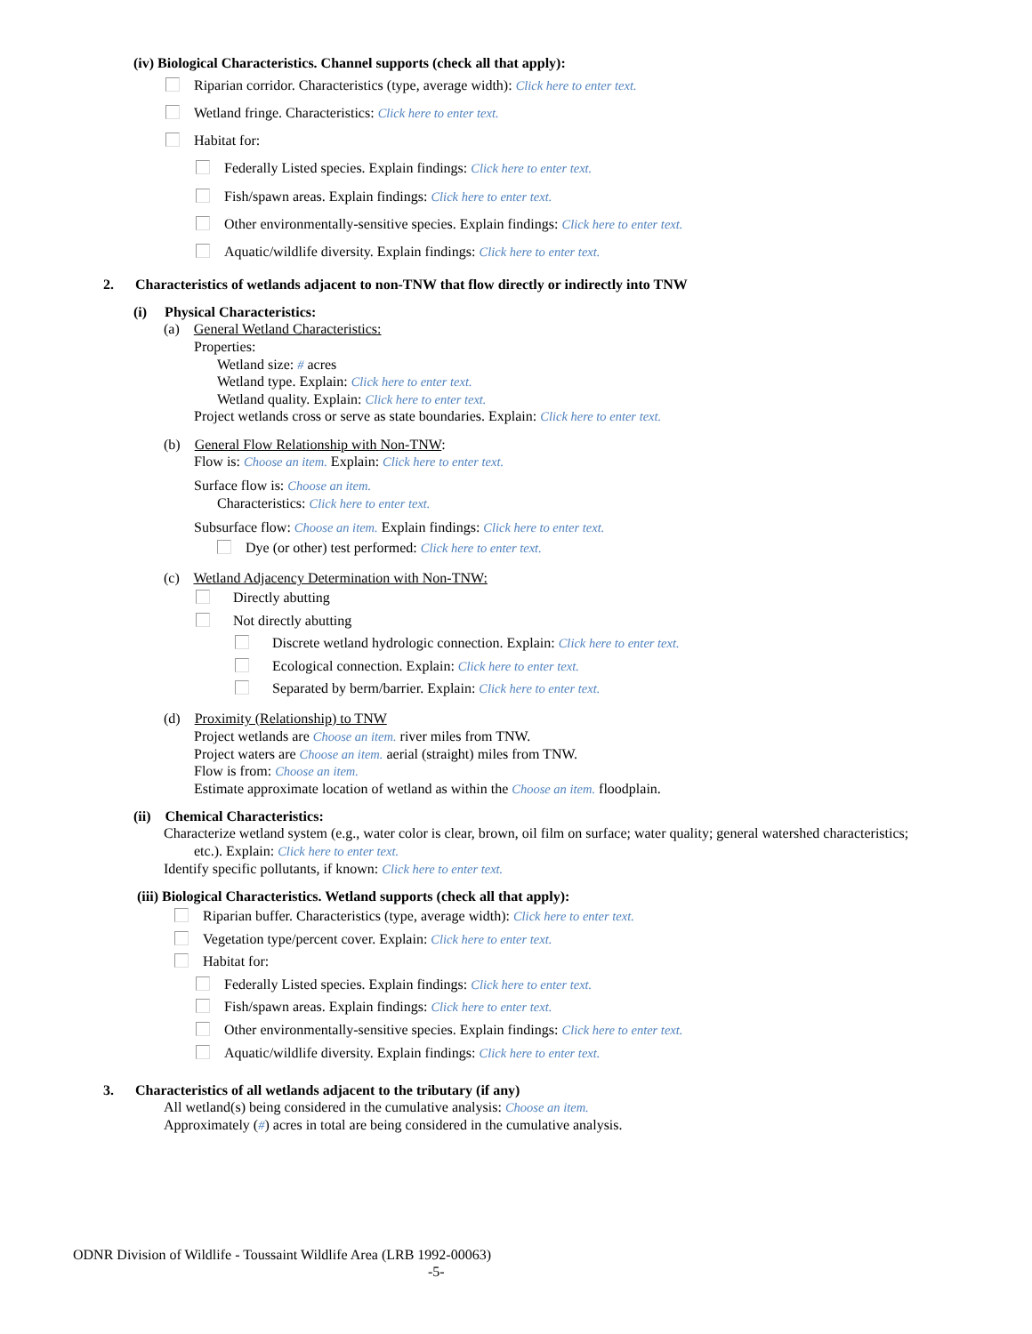(iv) Biological Characteristics. Channel supports (check all that apply):
Riparian corridor. Characteristics (type, average width): Click here to enter text.
Wetland fringe. Characteristics: Click here to enter text.
Habitat for:
Federally Listed species. Explain findings: Click here to enter text.
Fish/spawn areas. Explain findings: Click here to enter text.
Other environmentally-sensitive species. Explain findings: Click here to enter text.
Aquatic/wildlife diversity. Explain findings: Click here to enter text.
2. Characteristics of wetlands adjacent to non-TNW that flow directly or indirectly into TNW
(i) Physical Characteristics:
(a) General Wetland Characteristics:
Properties:
Wetland size: # acres
Wetland type. Explain: Click here to enter text.
Wetland quality. Explain: Click here to enter text.
Project wetlands cross or serve as state boundaries. Explain: Click here to enter text.
(b) General Flow Relationship with Non-TNW:
Flow is: Choose an item. Explain: Click here to enter text.
Surface flow is: Choose an item.
Characteristics: Click here to enter text.
Subsurface flow: Choose an item. Explain findings: Click here to enter text.
Dye (or other) test performed: Click here to enter text.
(c) Wetland Adjacency Determination with Non-TNW:
Directly abutting
Not directly abutting
Discrete wetland hydrologic connection. Explain: Click here to enter text.
Ecological connection. Explain: Click here to enter text.
Separated by berm/barrier. Explain: Click here to enter text.
(d) Proximity (Relationship) to TNW
Project wetlands are Choose an item. river miles from TNW.
Project waters are Choose an item. aerial (straight) miles from TNW.
Flow is from: Choose an item.
Estimate approximate location of wetland as within the Choose an item. floodplain.
(ii) Chemical Characteristics:
Characterize wetland system (e.g., water color is clear, brown, oil film on surface; water quality; general watershed characteristics;
etc.). Explain: Click here to enter text.
Identify specific pollutants, if known: Click here to enter text.
(iii) Biological Characteristics. Wetland supports (check all that apply):
Riparian buffer. Characteristics (type, average width): Click here to enter text.
Vegetation type/percent cover. Explain: Click here to enter text.
Habitat for:
Federally Listed species. Explain findings: Click here to enter text.
Fish/spawn areas. Explain findings: Click here to enter text.
Other environmentally-sensitive species. Explain findings: Click here to enter text.
Aquatic/wildlife diversity. Explain findings: Click here to enter text.
3. Characteristics of all wetlands adjacent to the tributary (if any)
All wetland(s) being considered in the cumulative analysis: Choose an item.
Approximately (#) acres in total are being considered in the cumulative analysis.
ODNR Division of Wildlife - Toussaint Wildlife Area (LRB 1992-00063)
-5-